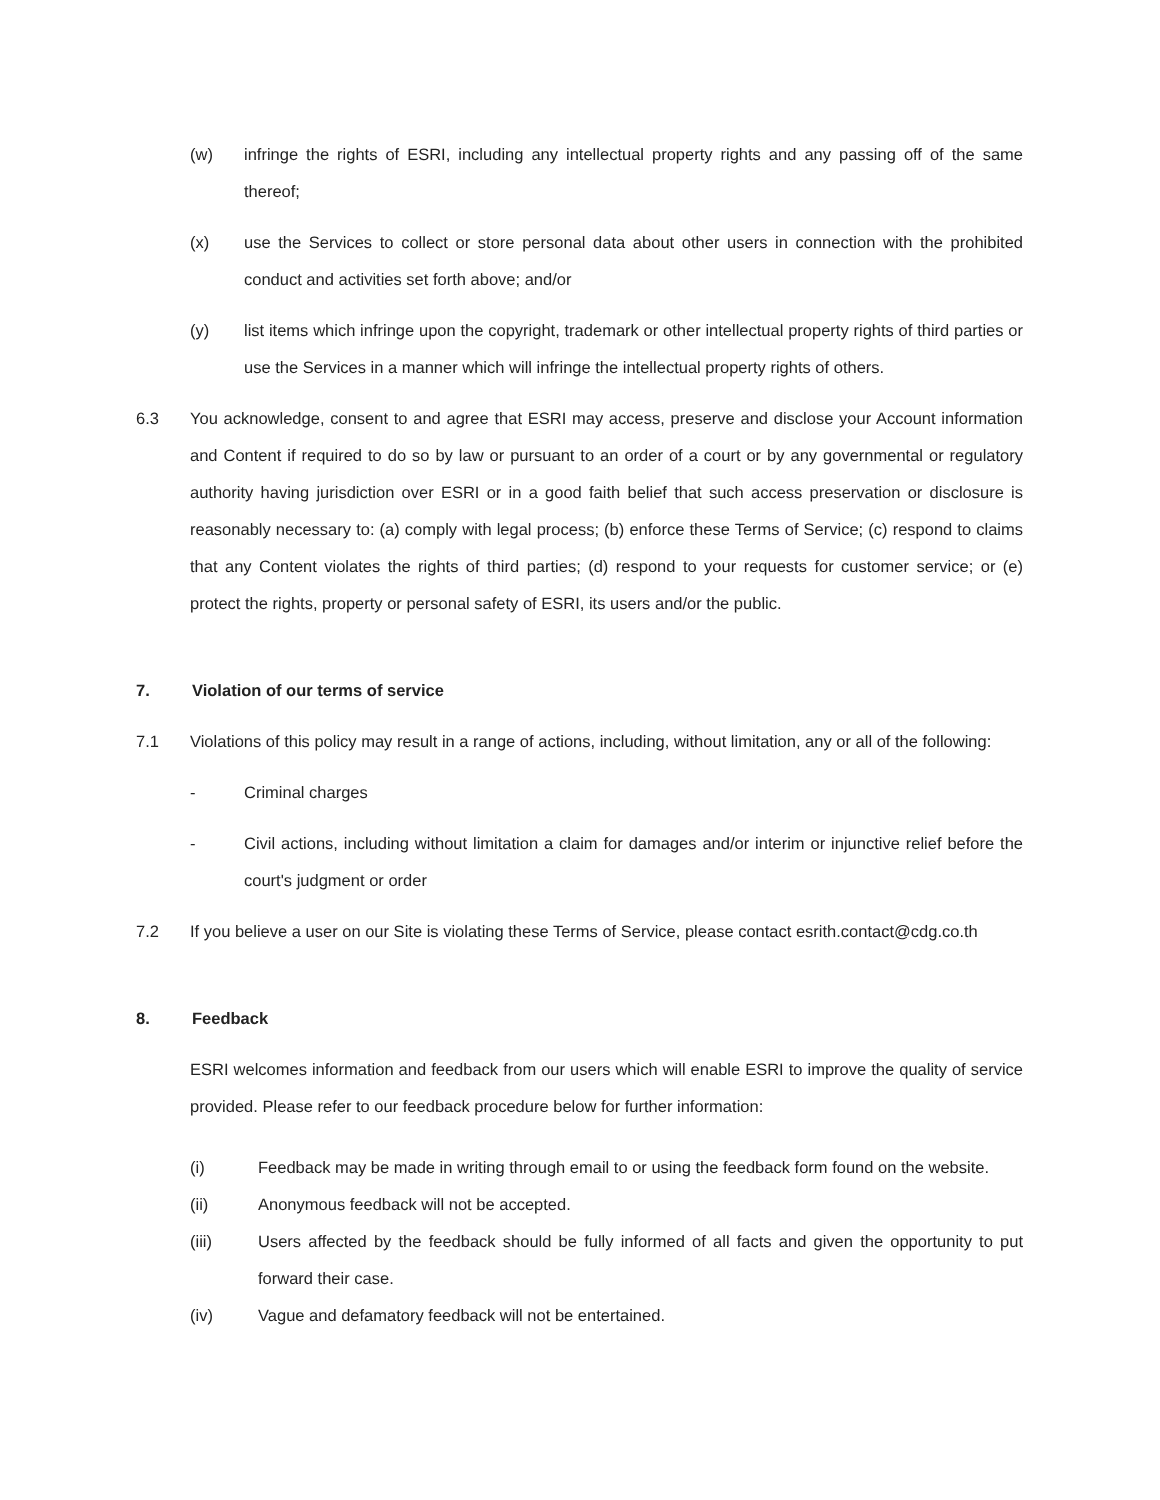(w) infringe the rights of ESRI, including any intellectual property rights and any passing off of the same thereof;
(x) use the Services to collect or store personal data about other users in connection with the prohibited conduct and activities set forth above; and/or
(y) list items which infringe upon the copyright, trademark or other intellectual property rights of third parties or use the Services in a manner which will infringe the intellectual property rights of others.
6.3 You acknowledge, consent to and agree that ESRI may access, preserve and disclose your Account information and Content if required to do so by law or pursuant to an order of a court or by any governmental or regulatory authority having jurisdiction over ESRI or in a good faith belief that such access preservation or disclosure is reasonably necessary to: (a) comply with legal process; (b) enforce these Terms of Service; (c) respond to claims that any Content violates the rights of third parties; (d) respond to your requests for customer service; or (e) protect the rights, property or personal safety of ESRI, its users and/or the public.
7. Violation of our terms of service
7.1 Violations of this policy may result in a range of actions, including, without limitation, any or all of the following:
- Criminal charges
- Civil actions, including without limitation a claim for damages and/or interim or injunctive relief before the court's judgment or order
7.2 If you believe a user on our Site is violating these Terms of Service, please contact esrith.contact@cdg.co.th
8. Feedback
ESRI welcomes information and feedback from our users which will enable ESRI to improve the quality of service provided. Please refer to our feedback procedure below for further information:
(i) Feedback may be made in writing through email to or using the feedback form found on the website.
(ii) Anonymous feedback will not be accepted.
(iii) Users affected by the feedback should be fully informed of all facts and given the opportunity to put forward their case.
(iv) Vague and defamatory feedback will not be entertained.